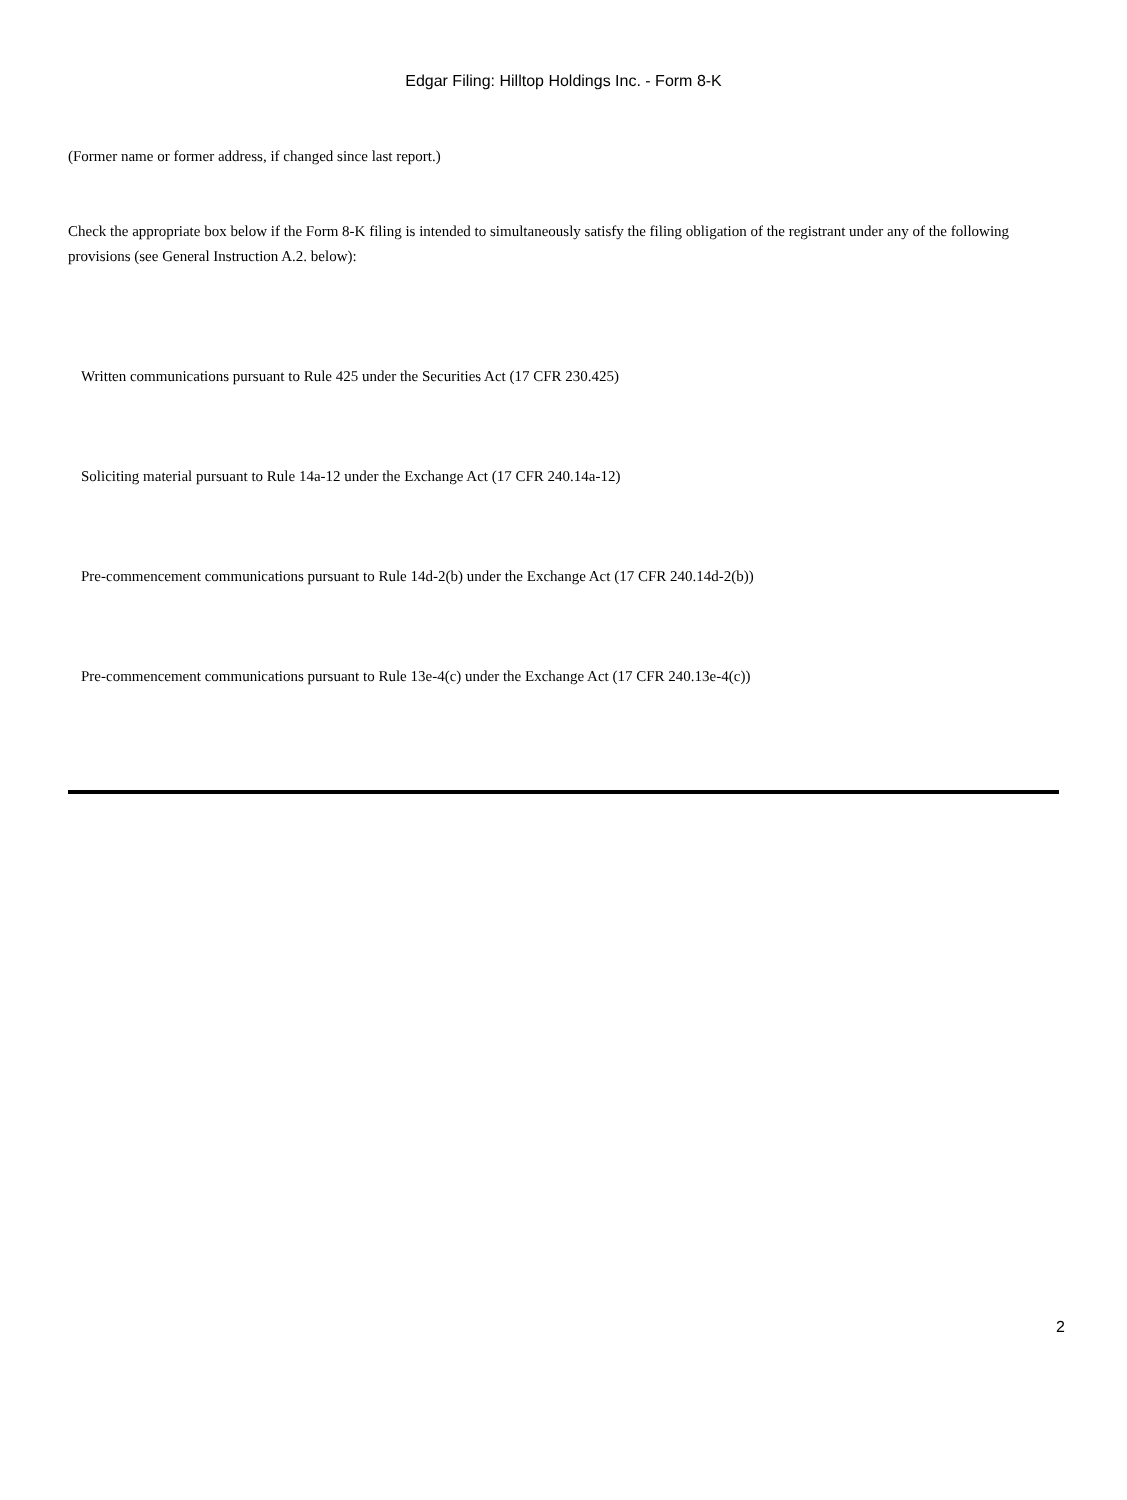Edgar Filing: Hilltop Holdings Inc. - Form 8-K
(Former name or former address, if changed since last report.)
Check the appropriate box below if the Form 8-K filing is intended to simultaneously satisfy the filing obligation of the registrant under any of the following provisions (see General Instruction A.2. below):
Written communications pursuant to Rule 425 under the Securities Act (17 CFR 230.425)
Soliciting material pursuant to Rule 14a-12 under the Exchange Act (17 CFR 240.14a-12)
Pre-commencement communications pursuant to Rule 14d-2(b) under the Exchange Act (17 CFR 240.14d-2(b))
Pre-commencement communications pursuant to Rule 13e-4(c) under the Exchange Act (17 CFR 240.13e-4(c))
2